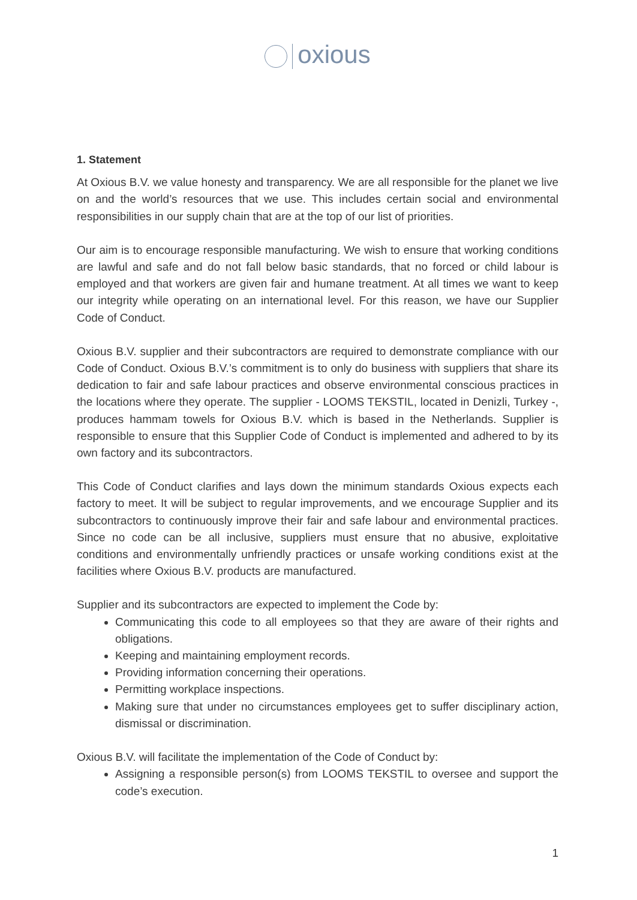oxious
1. Statement
At Oxious B.V. we value honesty and transparency. We are all responsible for the planet we live on and the world’s resources that we use. This includes certain social and environmental responsibilities in our supply chain that are at the top of our list of priorities.
Our aim is to encourage responsible manufacturing. We wish to ensure that working conditions are lawful and safe and do not fall below basic standards, that no forced or child labour is employed and that workers are given fair and humane treatment. At all times we want to keep our integrity while operating on an international level. For this reason, we have our Supplier Code of Conduct.
Oxious B.V. supplier and their subcontractors are required to demonstrate compliance with our Code of Conduct. Oxious B.V.’s commitment is to only do business with suppliers that share its dedication to fair and safe labour practices and observe environmental conscious practices in the locations where they operate. The supplier - LOOMS TEKSTIL, located in Denizli, Turkey -, produces hammam towels for Oxious B.V. which is based in the Netherlands. Supplier is responsible to ensure that this Supplier Code of Conduct is implemented and adhered to by its own factory and its subcontractors.
This Code of Conduct clarifies and lays down the minimum standards Oxious expects each factory to meet. It will be subject to regular improvements, and we encourage Supplier and its subcontractors to continuously improve their fair and safe labour and environmental practices. Since no code can be all inclusive, suppliers must ensure that no abusive, exploitative conditions and environmentally unfriendly practices or unsafe working conditions exist at the facilities where Oxious B.V. products are manufactured.
Supplier and its subcontractors are expected to implement the Code by:
Communicating this code to all employees so that they are aware of their rights and obligations.
Keeping and maintaining employment records.
Providing information concerning their operations.
Permitting workplace inspections.
Making sure that under no circumstances employees get to suffer disciplinary action, dismissal or discrimination.
Oxious B.V. will facilitate the implementation of the Code of Conduct by:
Assigning a responsible person(s) from LOOMS TEKSTIL to oversee and support the code’s execution.
1